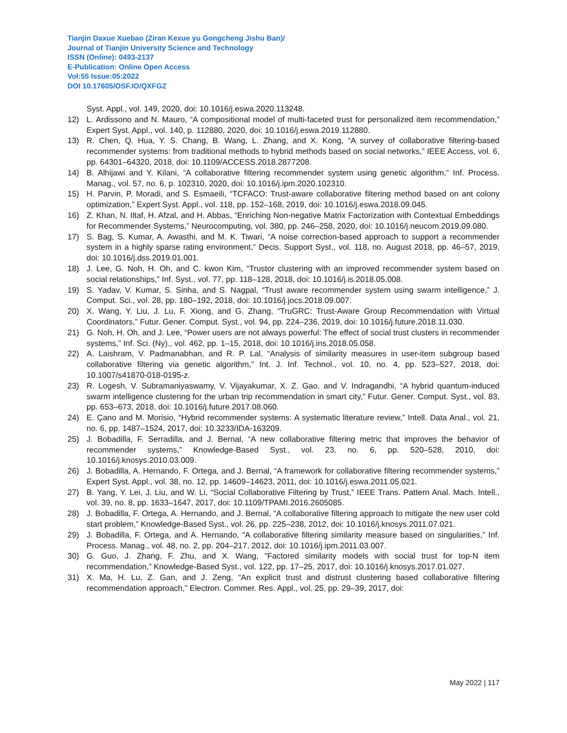Tianjin Daxue Xuebao (Ziran Kexue yu Gongcheng Jishu Ban)/
Journal of Tianjin University Science and Technology
ISSN (Online): 0493-2137
E-Publication: Online Open Access
Vol:55 Issue:05:2022
DOI 10.17605/OSF.IO/QXFGZ
Syst. Appl., vol. 149, 2020, doi: 10.1016/j.eswa.2020.113248.
12) L. Ardissono and N. Mauro, “A compositional model of multi-faceted trust for personalized item recommendation,” Expert Syst. Appl., vol. 140, p. 112880, 2020, doi: 10.1016/j.eswa.2019.112880.
13) R. Chen, Q. Hua, Y. S. Chang, B. Wang, L. Zhang, and X. Kong, “A survey of collaborative filtering-based recommender systems: from traditional methods to hybrid methods based on social networks,” IEEE Access, vol. 6, pp. 64301–64320, 2018, doi: 10.1109/ACCESS.2018.2877208.
14) B. Alhijawi and Y. Kilani, “A collaborative filtering recommender system using genetic algorithm,” Inf. Process. Manag., vol. 57, no. 6, p. 102310, 2020, doi: 10.1016/j.ipm.2020.102310.
15) H. Parvin, P. Moradi, and S. Esmaeili, “TCFACO: Trust-aware collaborative filtering method based on ant colony optimization,” Expert Syst. Appl., vol. 118, pp. 152–168, 2019, doi: 10.1016/j.eswa.2018.09.045.
16) Z. Khan, N. Iltaf, H. Afzal, and H. Abbas, “Enriching Non-negative Matrix Factorization with Contextual Embeddings for Recommender Systems,” Neurocomputing, vol. 380, pp. 246–258, 2020, doi: 10.1016/j.neucom.2019.09.080.
17) S. Bag, S. Kumar, A. Awasthi, and M. K. Tiwari, “A noise correction-based approach to support a recommender system in a highly sparse rating environment,” Decis. Support Syst., vol. 118, no. August 2018, pp. 46–57, 2019, doi: 10.1016/j.dss.2019.01.001.
18) J. Lee, G. Noh, H. Oh, and C. kwon Kim, “Trustor clustering with an improved recommender system based on social relationships,” Inf. Syst., vol. 77, pp. 118–128, 2018, doi: 10.1016/j.is.2018.05.008.
19) S. Yadav, V. Kumar, S. Sinha, and S. Nagpal, “Trust aware recommender system using swarm intelligence,” J. Comput. Sci., vol. 28, pp. 180–192, 2018, doi: 10.1016/j.jocs.2018.09.007.
20) X. Wang, Y. Liu, J. Lu, F. Xiong, and G. Zhang, “TruGRC: Trust-Aware Group Recommendation with Virtual Coordinators,” Futur. Gener. Comput. Syst., vol. 94, pp. 224–236, 2019, doi: 10.1016/j.future.2018.11.030.
21) G. Noh, H. Oh, and J. Lee, “Power users are not always powerful: The effect of social trust clusters in recommender systems,” Inf. Sci. (Ny)., vol. 462, pp. 1–15, 2018, doi: 10.1016/j.ins.2018.05.058.
22) A. Laishram, V. Padmanabhan, and R. P. Lal, “Analysis of similarity measures in user-item subgroup based collaborative filtering via genetic algorithm,” Int. J. Inf. Technol., vol. 10, no. 4, pp. 523–527, 2018, doi: 10.1007/s41870-018-0195-z.
23) R. Logesh, V. Subramaniyaswamy, V. Vijayakumar, X. Z. Gao, and V. Indragandhi, “A hybrid quantum-induced swarm intelligence clustering for the urban trip recommendation in smart city,” Futur. Gener. Comput. Syst., vol. 83, pp. 653–673, 2018, doi: 10.1016/j.future.2017.08.060.
24) E. Çano and M. Morisio, “Hybrid recommender systems: A systematic literature review,” Intell. Data Anal., vol. 21, no. 6, pp. 1487–1524, 2017, doi: 10.3233/IDA-163209.
25) J. Bobadilla, F. Serradilla, and J. Bernal, “A new collaborative filtering metric that improves the behavior of recommender systems,” Knowledge-Based Syst., vol. 23, no. 6, pp. 520–528, 2010, doi: 10.1016/j.knosys.2010.03.009.
26) J. Bobadilla, A. Hernando, F. Ortega, and J. Bernal, “A framework for collaborative filtering recommender systems,” Expert Syst. Appl., vol. 38, no. 12, pp. 14609–14623, 2011, doi: 10.1016/j.eswa.2011.05.021.
27) B. Yang, Y. Lei, J. Liu, and W. Li, “Social Collaborative Filtering by Trust,” IEEE Trans. Pattern Anal. Mach. Intell., vol. 39, no. 8, pp. 1633–1647, 2017, doi: 10.1109/TPAMI.2016.2605085.
28) J. Bobadilla, F. Ortega, A. Hernando, and J. Bernal, “A collaborative filtering approach to mitigate the new user cold start problem,” Knowledge-Based Syst., vol. 26, pp. 225–238, 2012, doi: 10.1016/j.knosys.2011.07.021.
29) J. Bobadilla, F. Ortega, and A. Hernando, “A collaborative filtering similarity measure based on singularities,” Inf. Process. Manag., vol. 48, no. 2, pp. 204–217, 2012, doi: 10.1016/j.ipm.2011.03.007.
30) G. Guo, J. Zhang, F. Zhu, and X. Wang, “Factored similarity models with social trust for top-N item recommendation,” Knowledge-Based Syst., vol. 122, pp. 17–25, 2017, doi: 10.1016/j.knosys.2017.01.027.
31) X. Ma, H. Lu, Z. Gan, and J. Zeng, “An explicit trust and distrust clustering based collaborative filtering recommendation approach,” Electron. Commer. Res. Appl., vol. 25, pp. 29–39, 2017, doi:
May 2022 | 117